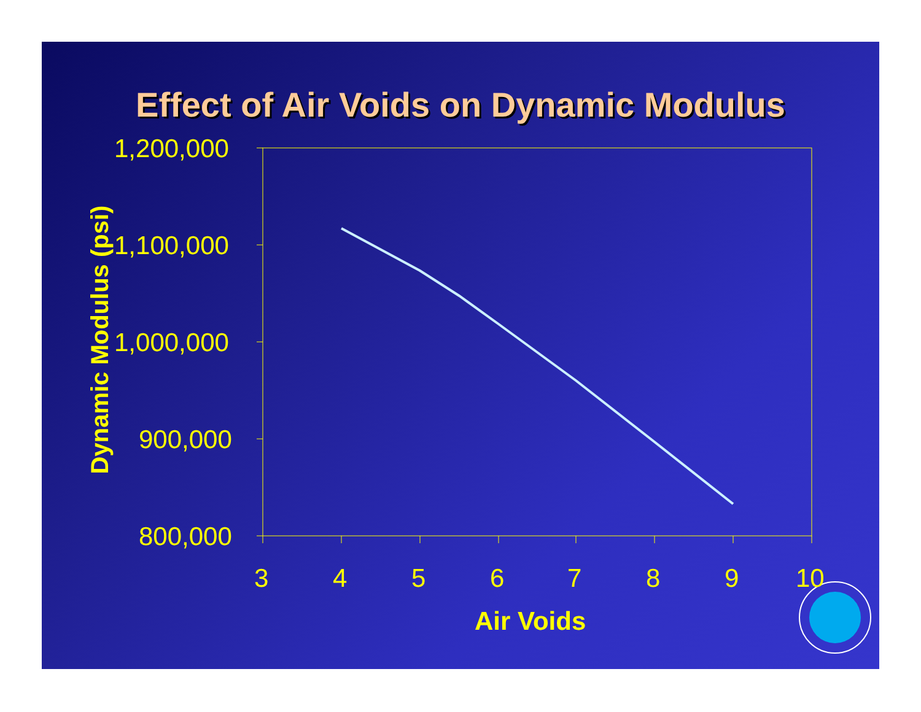Effect of Air Voids on Dynamic Modulus
Dynamic Modulus (psi)
1,200,000
1,100,000
1,000,000
900,000
800,000
3 4 5 6 7 8 9 10
Air Voids